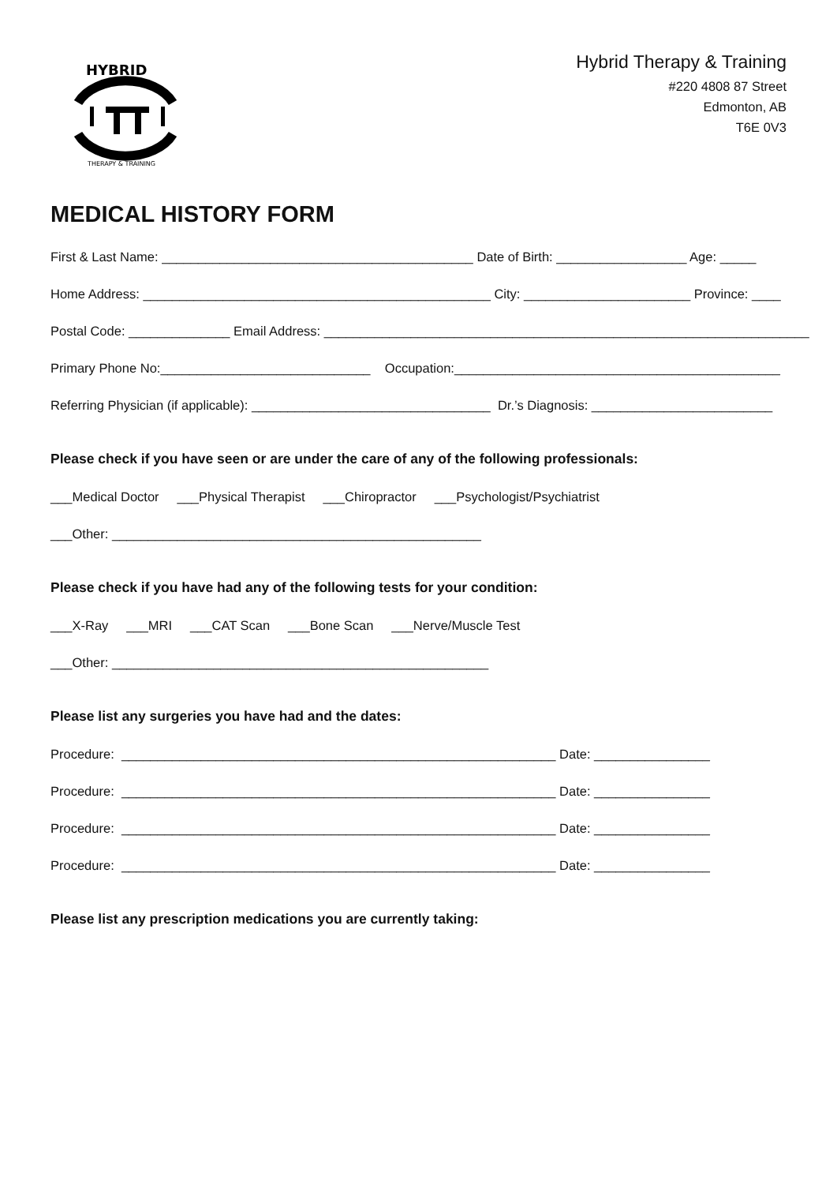HYBRID
THERAPY & TRAINING
Hybrid Therapy & Training
#220 4808 87 Street
Edmonton, AB
T6E 0V3
MEDICAL HISTORY FORM
First & Last Name: ___________________________________________ Date of Birth: __________________ Age: _____
Home Address: ________________________________________________ City: _______________________ Province: ____
Postal Code: ______________ Email Address: ___________________________________________________________________
Primary Phone No:_____________________________ Occupation:_____________________________________________
Referring Physician (if applicable): _________________________________ Dr.’s Diagnosis: _________________________
Please check if you have seen or are under the care of any of the following professionals:
___Medical Doctor ___Physical Therapist ___Chiropractor ___Psychologist/Psychiatrist
___Other: ___________________________________________________
Please check if you have had any of the following tests for your condition:
___X-Ray ___MRI ___CAT Scan ___Bone Scan ___Nerve/Muscle Test
___Other: ____________________________________________________
Please list any surgeries you have had and the dates:
Procedure: ____________________________________________________________ Date: ________________
Procedure: ____________________________________________________________ Date: ________________
Procedure: ____________________________________________________________ Date: ________________
Procedure: ____________________________________________________________ Date: ________________
Please list any prescription medications you are currently taking: